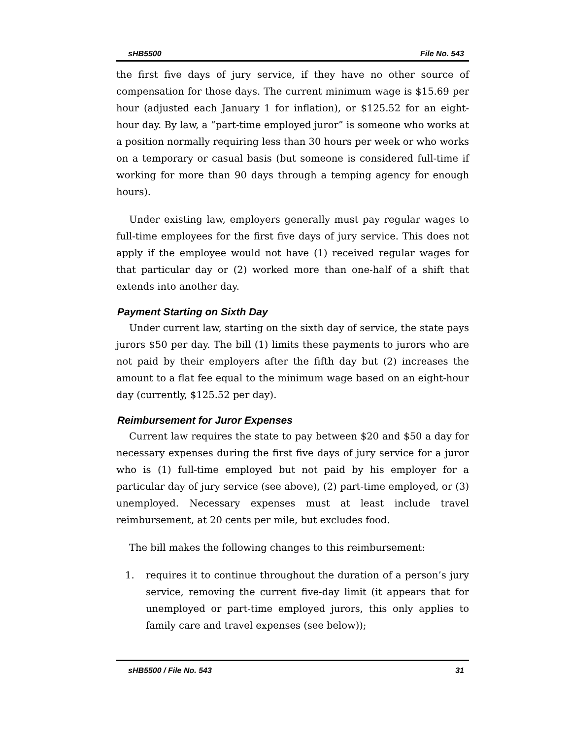sHB5500 File No. 543
the first five days of jury service, if they have no other source of compensation for those days. The current minimum wage is $15.69 per hour (adjusted each January 1 for inflation), or $125.52 for an eight-hour day. By law, a “part-time employed juror” is someone who works at a position normally requiring less than 30 hours per week or who works on a temporary or casual basis (but someone is considered full-time if working for more than 90 days through a temping agency for enough hours).
Under existing law, employers generally must pay regular wages to full-time employees for the first five days of jury service. This does not apply if the employee would not have (1) received regular wages for that particular day or (2) worked more than one-half of a shift that extends into another day.
Payment Starting on Sixth Day
Under current law, starting on the sixth day of service, the state pays jurors $50 per day. The bill (1) limits these payments to jurors who are not paid by their employers after the fifth day but (2) increases the amount to a flat fee equal to the minimum wage based on an eight-hour day (currently, $125.52 per day).
Reimbursement for Juror Expenses
Current law requires the state to pay between $20 and $50 a day for necessary expenses during the first five days of jury service for a juror who is (1) full-time employed but not paid by his employer for a particular day of jury service (see above), (2) part-time employed, or (3) unemployed. Necessary expenses must at least include travel reimbursement, at 20 cents per mile, but excludes food.
The bill makes the following changes to this reimbursement:
1. requires it to continue throughout the duration of a person’s jury service, removing the current five-day limit (it appears that for unemployed or part-time employed jurors, this only applies to family care and travel expenses (see below));
sHB5500 / File No. 543 31